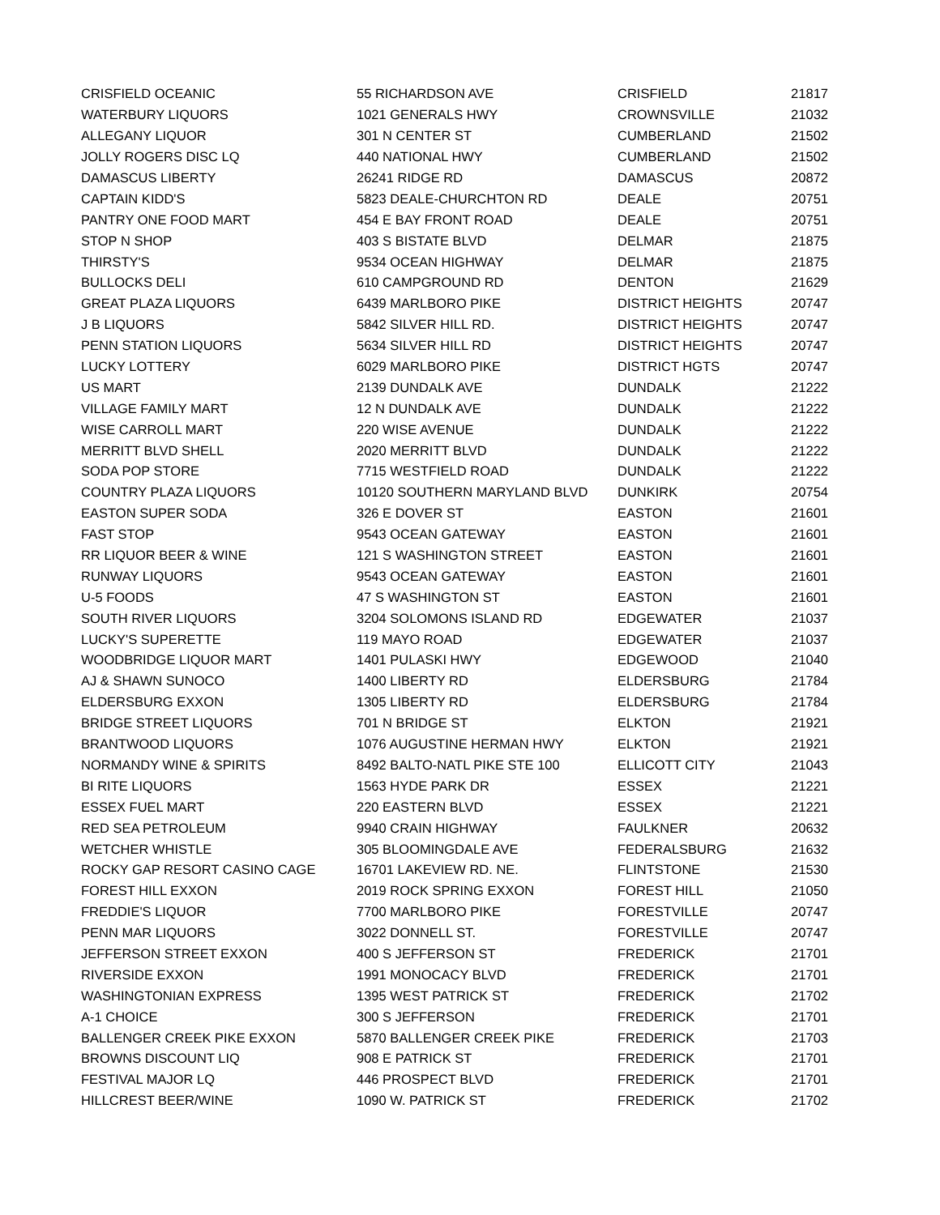| CRISFIELD OCEANIC | 55 RICHARDSON AVE | CRISFIELD | 21817 |
| WATERBURY LIQUORS | 1021 GENERALS HWY | CROWNSVILLE | 21032 |
| ALLEGANY LIQUOR | 301 N CENTER ST | CUMBERLAND | 21502 |
| JOLLY ROGERS DISC LQ | 440 NATIONAL HWY | CUMBERLAND | 21502 |
| DAMASCUS LIBERTY | 26241 RIDGE RD | DAMASCUS | 20872 |
| CAPTAIN KIDD'S | 5823 DEALE-CHURCHTON RD | DEALE | 20751 |
| PANTRY ONE FOOD MART | 454 E BAY FRONT ROAD | DEALE | 20751 |
| STOP N SHOP | 403 S BISTATE BLVD | DELMAR | 21875 |
| THIRSTY'S | 9534 OCEAN HIGHWAY | DELMAR | 21875 |
| BULLOCKS DELI | 610 CAMPGROUND RD | DENTON | 21629 |
| GREAT PLAZA LIQUORS | 6439 MARLBORO PIKE | DISTRICT HEIGHTS | 20747 |
| J B LIQUORS | 5842 SILVER HILL RD. | DISTRICT HEIGHTS | 20747 |
| PENN STATION LIQUORS | 5634 SILVER HILL RD | DISTRICT HEIGHTS | 20747 |
| LUCKY LOTTERY | 6029 MARLBORO PIKE | DISTRICT HGTS | 20747 |
| US MART | 2139 DUNDALK AVE | DUNDALK | 21222 |
| VILLAGE FAMILY MART | 12 N DUNDALK AVE | DUNDALK | 21222 |
| WISE CARROLL MART | 220 WISE AVENUE | DUNDALK | 21222 |
| MERRITT BLVD SHELL | 2020 MERRITT BLVD | DUNDALK | 21222 |
| SODA POP STORE | 7715 WESTFIELD ROAD | DUNDALK | 21222 |
| COUNTRY PLAZA LIQUORS | 10120 SOUTHERN MARYLAND BLVD | DUNKIRK | 20754 |
| EASTON SUPER SODA | 326 E DOVER ST | EASTON | 21601 |
| FAST STOP | 9543 OCEAN GATEWAY | EASTON | 21601 |
| RR LIQUOR BEER & WINE | 121 S WASHINGTON STREET | EASTON | 21601 |
| RUNWAY LIQUORS | 9543 OCEAN GATEWAY | EASTON | 21601 |
| U-5 FOODS | 47 S WASHINGTON ST | EASTON | 21601 |
| SOUTH RIVER LIQUORS | 3204 SOLOMONS ISLAND RD | EDGEWATER | 21037 |
| LUCKY'S SUPERETTE | 119 MAYO ROAD | EDGEWATER | 21037 |
| WOODBRIDGE LIQUOR MART | 1401 PULASKI HWY | EDGEWOOD | 21040 |
| AJ & SHAWN SUNOCO | 1400 LIBERTY RD | ELDERSBURG | 21784 |
| ELDERSBURG EXXON | 1305 LIBERTY RD | ELDERSBURG | 21784 |
| BRIDGE STREET LIQUORS | 701 N BRIDGE ST | ELKTON | 21921 |
| BRANTWOOD LIQUORS | 1076 AUGUSTINE HERMAN HWY | ELKTON | 21921 |
| NORMANDY WINE & SPIRITS | 8492 BALTO-NATL PIKE STE 100 | ELLICOTT CITY | 21043 |
| BI RITE LIQUORS | 1563 HYDE PARK DR | ESSEX | 21221 |
| ESSEX FUEL MART | 220 EASTERN BLVD | ESSEX | 21221 |
| RED SEA PETROLEUM | 9940 CRAIN HIGHWAY | FAULKNER | 20632 |
| WETCHER WHISTLE | 305 BLOOMINGDALE AVE | FEDERALSBURG | 21632 |
| ROCKY GAP RESORT CASINO CAGE | 16701 LAKEVIEW RD. NE. | FLINTSTONE | 21530 |
| FOREST HILL EXXON | 2019 ROCK SPRING EXXON | FOREST HILL | 21050 |
| FREDDIE'S LIQUOR | 7700 MARLBORO PIKE | FORESTVILLE | 20747 |
| PENN MAR LIQUORS | 3022 DONNELL ST. | FORESTVILLE | 20747 |
| JEFFERSON STREET EXXON | 400 S JEFFERSON ST | FREDERICK | 21701 |
| RIVERSIDE EXXON | 1991 MONOCACY BLVD | FREDERICK | 21701 |
| WASHINGTONIAN EXPRESS | 1395 WEST PATRICK ST | FREDERICK | 21702 |
| A-1 CHOICE | 300 S JEFFERSON | FREDERICK | 21701 |
| BALLENGER CREEK PIKE EXXON | 5870 BALLENGER CREEK PIKE | FREDERICK | 21703 |
| BROWNS DISCOUNT LIQ | 908 E PATRICK ST | FREDERICK | 21701 |
| FESTIVAL MAJOR LQ | 446 PROSPECT BLVD | FREDERICK | 21701 |
| HILLCREST BEER/WINE | 1090 W. PATRICK ST | FREDERICK | 21702 |